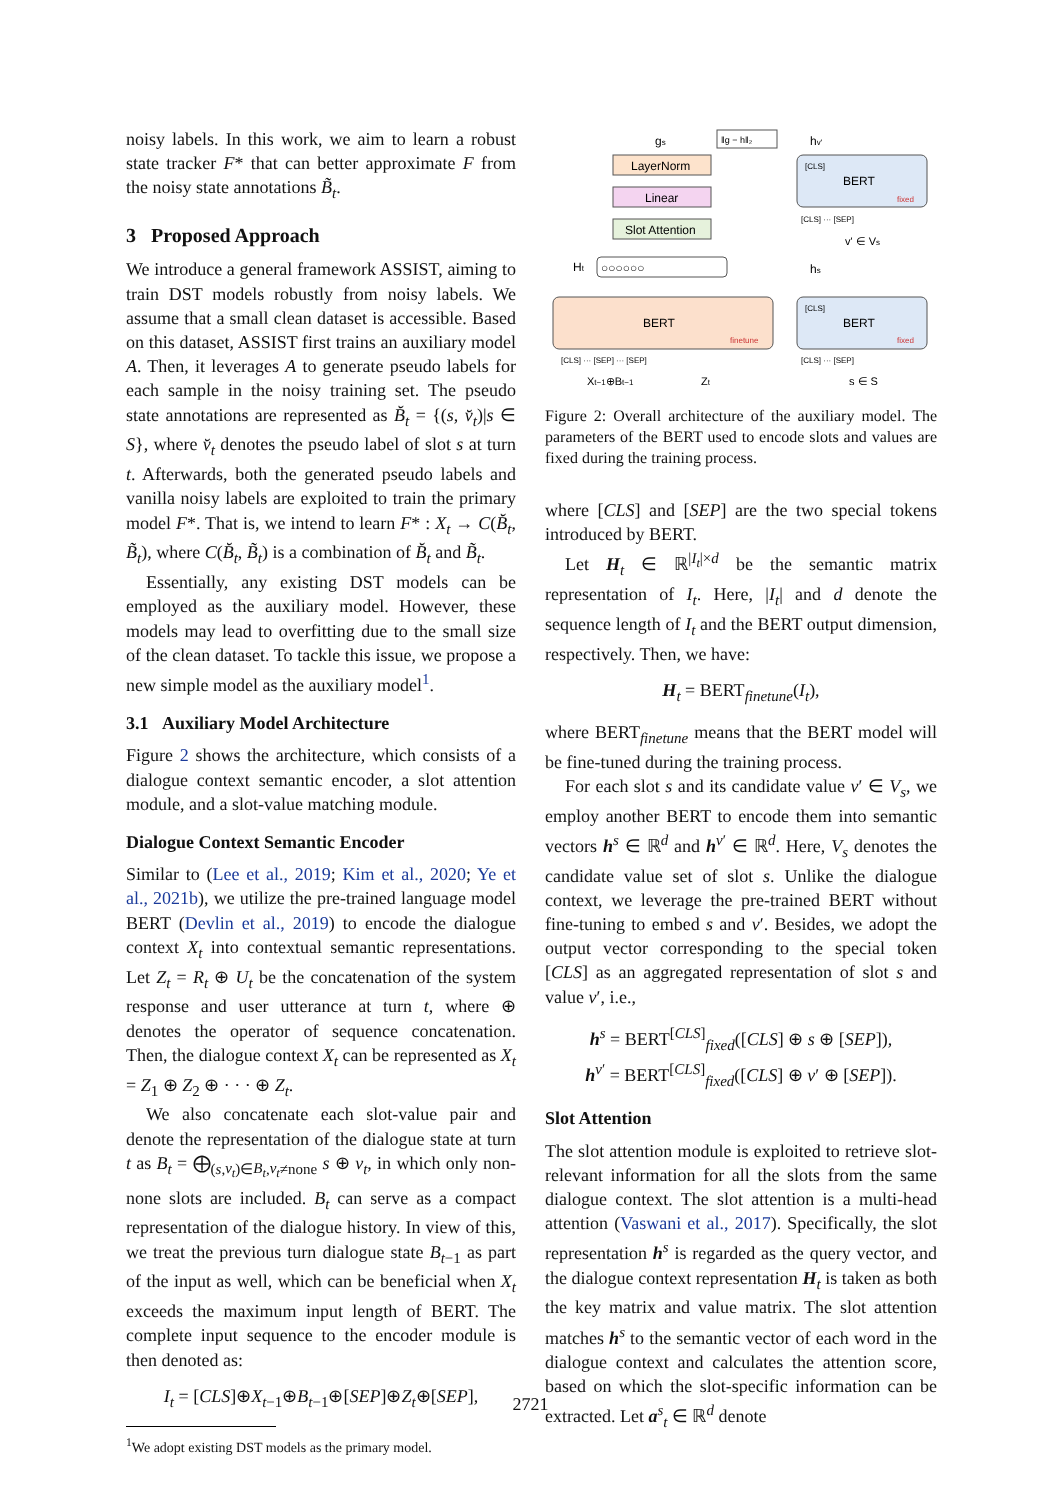noisy labels. In this work, we aim to learn a robust state tracker F* that can better approximate F from the noisy state annotations B̃<sub>t</sub>.
3 Proposed Approach
We introduce a general framework ASSIST, aiming to train DST models robustly from noisy labels. We assume that a small clean dataset is accessible. Based on this dataset, ASSIST first trains an auxiliary model A. Then, it leverages A to generate pseudo labels for each sample in the noisy training set. The pseudo state annotations are represented as B̆<sub>t</sub> = {(s, v̆<sub>t</sub>)|s ∈ S}, where v̆<sub>t</sub> denotes the pseudo label of slot s at turn t. Afterwards, both the generated pseudo labels and vanilla noisy labels are exploited to train the primary model F*. That is, we intend to learn F* : X<sub>t</sub> → C(B̆<sub>t</sub>, B̃<sub>t</sub>), where C(B̆<sub>t</sub>, B̃<sub>t</sub>) is a combination of B̆<sub>t</sub> and B̃<sub>t</sub>.
Essentially, any existing DST models can be employed as the auxiliary model. However, these models may lead to overfitting due to the small size of the clean dataset. To tackle this issue, we propose a new simple model as the auxiliary model<sup>1</sup>.
3.1 Auxiliary Model Architecture
Figure 2 shows the architecture, which consists of a dialogue context semantic encoder, a slot attention module, and a slot-value matching module.
Dialogue Context Semantic Encoder
Similar to (Lee et al., 2019; Kim et al., 2020; Ye et al., 2021b), we utilize the pre-trained language model BERT (Devlin et al., 2019) to encode the dialogue context X<sub>t</sub> into contextual semantic representations. Let Z<sub>t</sub> = R<sub>t</sub> ⊕ U<sub>t</sub> be the concatenation of the system response and user utterance at turn t, where ⊕ denotes the operator of sequence concatenation. Then, the dialogue context X<sub>t</sub> can be represented as X<sub>t</sub> = Z<sub>1</sub> ⊕ Z<sub>2</sub> ⊕ · · · ⊕ Z<sub>t</sub>.
We also concatenate each slot-value pair and denote the representation of the dialogue state at turn t as B<sub>t</sub> = ⨁<sub>(s,v<sub>t</sub>)∈B<sub>t</sub>,v<sub>t</sub>≠none</sub> s ⊕ v<sub>t</sub>, in which only non-none slots are included. B<sub>t</sub> can serve as a compact representation of the dialogue history. In view of this, we treat the previous turn dialogue state B<sub>t−1</sub> as part of the input as well, which can be beneficial when X<sub>t</sub> exceeds the maximum input length of BERT. The complete input sequence to the encoder module is then denoted as:
I<sub>t</sub> = [CLS]⊕X<sub>t−1</sub>⊕B<sub>t−1</sub>⊕[SEP]⊕Z<sub>t</sub>⊕[SEP],
<sup>1</sup> We adopt existing DST models as the primary model.
gs
‖g − h‖₂
hv'
LayerNorm
Linear
Slot Attention
BERT
[CLS]
fixed
[CLS] ··· [SEP]
v' ∈ Vs
Ht
○○○○○○
hs
BERT
finetune
BERT
[CLS]
fixed
[CLS] ··· [SEP] ··· [SEP]
[CLS] ··· [SEP]
Xt−1⊕Bt−1
Zt
s ∈ S
Figure 2: Overall architecture of the auxiliary model. The parameters of the BERT used to encode slots and values are fixed during the training process.
where [CLS] and [SEP] are the two special tokens introduced by BERT.
Let H<sub>t</sub> ∈ ℝ<sup>|I<sub>t</sub>|×d</sup> be the semantic matrix representation of I<sub>t</sub>. Here, |I<sub>t</sub>| and d denote the sequence length of I<sub>t</sub> and the BERT output dimension, respectively. Then, we have:
H<sub>t</sub> = BERT<sub>finetune</sub>(I<sub>t</sub>),
where BERT<sub>finetune</sub> means that the BERT model will be fine-tuned during the training process.
For each slot s and its candidate value v′ ∈ V<sub>s</sub>, we employ another BERT to encode them into semantic vectors h<sup>s</sup> ∈ ℝ<sup>d</sup> and h<sup>v′</sup> ∈ ℝ<sup>d</sup>. Here, V<sub>s</sub> denotes the candidate value set of slot s. Unlike the dialogue context, we leverage the pre-trained BERT without fine-tuning to embed s and v′. Besides, we adopt the output vector corresponding to the special token [CLS] as an aggregated representation of slot s and value v′, i.e.,
h<sup>s</sup> = BERT<sup>[CLS]</sup><sub>fixed</sub>([CLS] ⊕ s ⊕ [SEP]),
h<sup>v′</sup> = BERT<sup>[CLS]</sup><sub>fixed</sub>([CLS] ⊕ v′ ⊕ [SEP]).
Slot Attention
The slot attention module is exploited to retrieve slot-relevant information for all the slots from the same dialogue context. The slot attention is a multi-head attention (Vaswani et al., 2017). Specifically, the slot representation h<sup>s</sup> is regarded as the query vector, and the dialogue context representation H<sub>t</sub> is taken as both the key matrix and value matrix. The slot attention matches h<sup>s</sup> to the semantic vector of each word in the dialogue context and calculates the attention score, based on which the slot-specific information can be extracted. Let a<sup>s</sup><sub>t</sub> ∈ ℝ<sup>d</sup> denote
2721